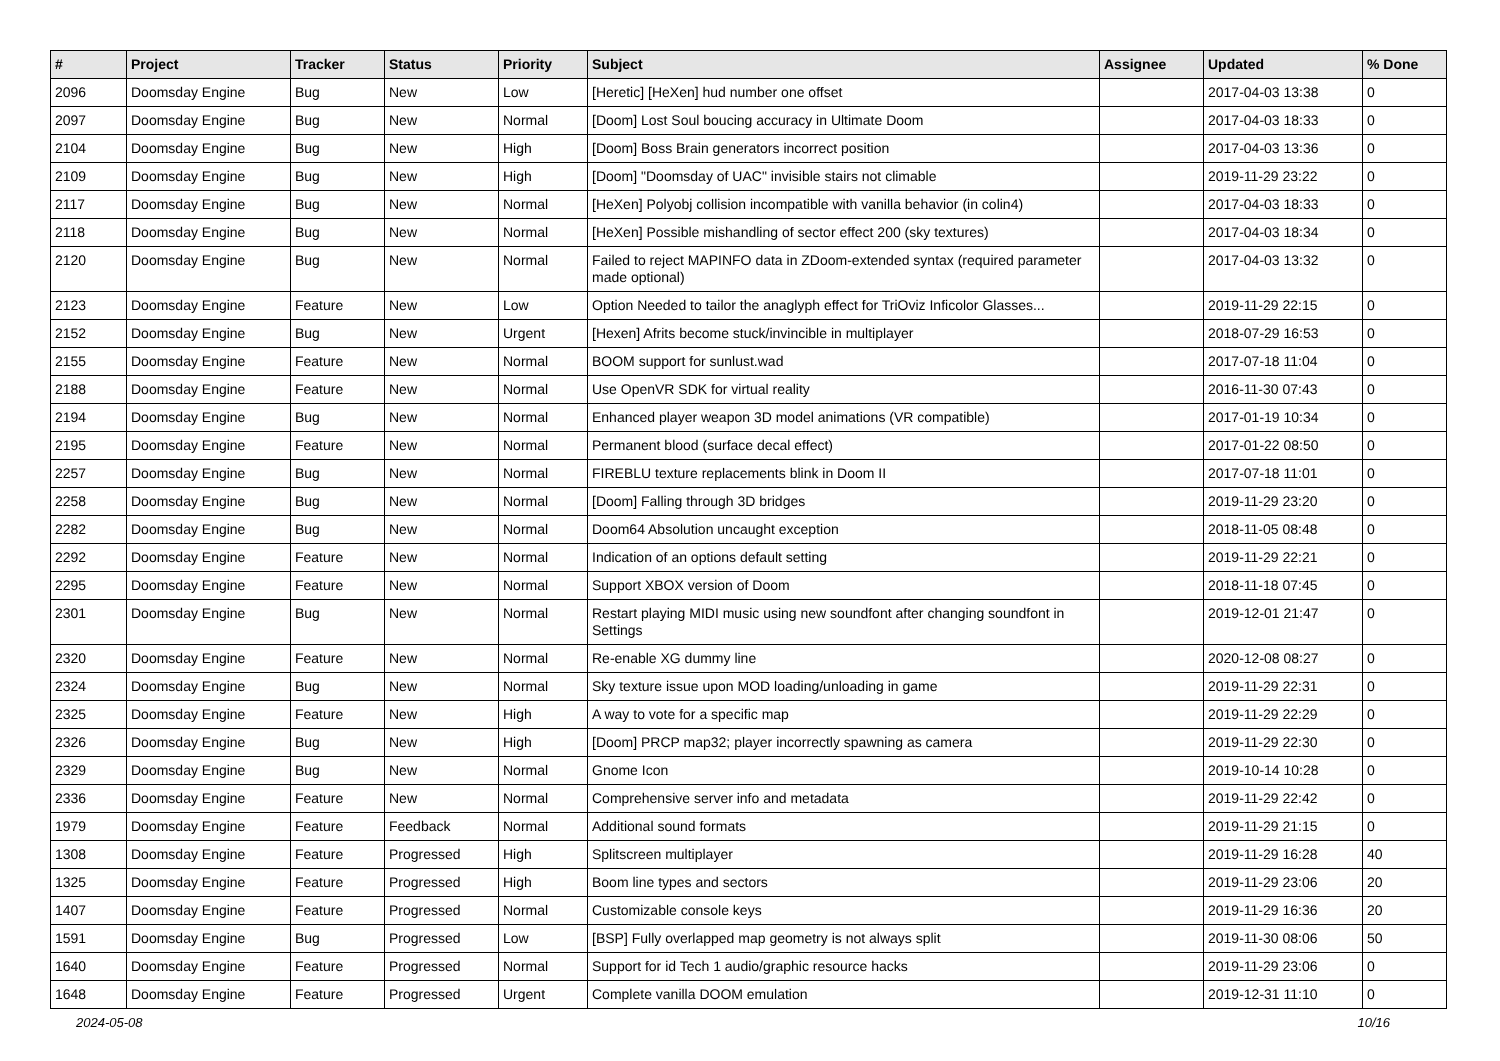| # | Project | Tracker | Status | Priority | Subject | Assignee | Updated | % Done |
| --- | --- | --- | --- | --- | --- | --- | --- | --- |
| 2096 | Doomsday Engine | Bug | New | Low | [Heretic] [HeXen] hud number one offset | | 2017-04-03 13:38 | 0 |
| 2097 | Doomsday Engine | Bug | New | Normal | [Doom] Lost Soul boucing accuracy in Ultimate Doom | | 2017-04-03 18:33 | 0 |
| 2104 | Doomsday Engine | Bug | New | High | [Doom] Boss Brain generators incorrect position | | 2017-04-03 13:36 | 0 |
| 2109 | Doomsday Engine | Bug | New | High | [Doom] "Doomsday of UAC" invisible stairs not climable | | 2019-11-29 23:22 | 0 |
| 2117 | Doomsday Engine | Bug | New | Normal | [HeXen] Polyobj collision incompatible with vanilla behavior (in colin4) | | 2017-04-03 18:33 | 0 |
| 2118 | Doomsday Engine | Bug | New | Normal | [HeXen] Possible mishandling of sector effect 200 (sky textures) | | 2017-04-03 18:34 | 0 |
| 2120 | Doomsday Engine | Bug | New | Normal | Failed to reject MAPINFO data in ZDoom-extended syntax (required parameter made optional) | | 2017-04-03 13:32 | 0 |
| 2123 | Doomsday Engine | Feature | New | Low | Option Needed to tailor the anaglyph effect for TriOviz Inficolor Glasses... | | 2019-11-29 22:15 | 0 |
| 2152 | Doomsday Engine | Bug | New | Urgent | [Hexen] Afrits become stuck/invincible in multiplayer | | 2018-07-29 16:53 | 0 |
| 2155 | Doomsday Engine | Feature | New | Normal | BOOM support for sunlust.wad | | 2017-07-18 11:04 | 0 |
| 2188 | Doomsday Engine | Feature | New | Normal | Use OpenVR SDK for virtual reality | | 2016-11-30 07:43 | 0 |
| 2194 | Doomsday Engine | Bug | New | Normal | Enhanced player weapon 3D model animations (VR compatible) | | 2017-01-19 10:34 | 0 |
| 2195 | Doomsday Engine | Feature | New | Normal | Permanent blood (surface decal effect) | | 2017-01-22 08:50 | 0 |
| 2257 | Doomsday Engine | Bug | New | Normal | FIREBLU texture replacements blink in Doom II | | 2017-07-18 11:01 | 0 |
| 2258 | Doomsday Engine | Bug | New | Normal | [Doom] Falling through 3D bridges | | 2019-11-29 23:20 | 0 |
| 2282 | Doomsday Engine | Bug | New | Normal | Doom64 Absolution uncaught exception | | 2018-11-05 08:48 | 0 |
| 2292 | Doomsday Engine | Feature | New | Normal | Indication of an options default setting | | 2019-11-29 22:21 | 0 |
| 2295 | Doomsday Engine | Feature | New | Normal | Support XBOX version of Doom | | 2018-11-18 07:45 | 0 |
| 2301 | Doomsday Engine | Bug | New | Normal | Restart playing MIDI music using new soundfont after changing soundfont in Settings | | 2019-12-01 21:47 | 0 |
| 2320 | Doomsday Engine | Feature | New | Normal | Re-enable XG dummy line | | 2020-12-08 08:27 | 0 |
| 2324 | Doomsday Engine | Bug | New | Normal | Sky texture issue upon MOD loading/unloading in game | | 2019-11-29 22:31 | 0 |
| 2325 | Doomsday Engine | Feature | New | High | A way to vote for a specific map | | 2019-11-29 22:29 | 0 |
| 2326 | Doomsday Engine | Bug | New | High | [Doom] PRCP map32; player incorrectly spawning as camera | | 2019-11-29 22:30 | 0 |
| 2329 | Doomsday Engine | Bug | New | Normal | Gnome Icon | | 2019-10-14 10:28 | 0 |
| 2336 | Doomsday Engine | Feature | New | Normal | Comprehensive server info and metadata | | 2019-11-29 22:42 | 0 |
| 1979 | Doomsday Engine | Feature | Feedback | Normal | Additional sound formats | | 2019-11-29 21:15 | 0 |
| 1308 | Doomsday Engine | Feature | Progressed | High | Splitscreen multiplayer | | 2019-11-29 16:28 | 40 |
| 1325 | Doomsday Engine | Feature | Progressed | High | Boom line types and sectors | | 2019-11-29 23:06 | 20 |
| 1407 | Doomsday Engine | Feature | Progressed | Normal | Customizable console keys | | 2019-11-29 16:36 | 20 |
| 1591 | Doomsday Engine | Bug | Progressed | Low | [BSP] Fully overlapped map geometry is not always split | | 2019-11-30 08:06 | 50 |
| 1640 | Doomsday Engine | Feature | Progressed | Normal | Support for id Tech 1 audio/graphic resource hacks | | 2019-11-29 23:06 | 0 |
| 1648 | Doomsday Engine | Feature | Progressed | Urgent | Complete vanilla DOOM emulation | | 2019-12-31 11:10 | 0 |
2024-05-08 10/16